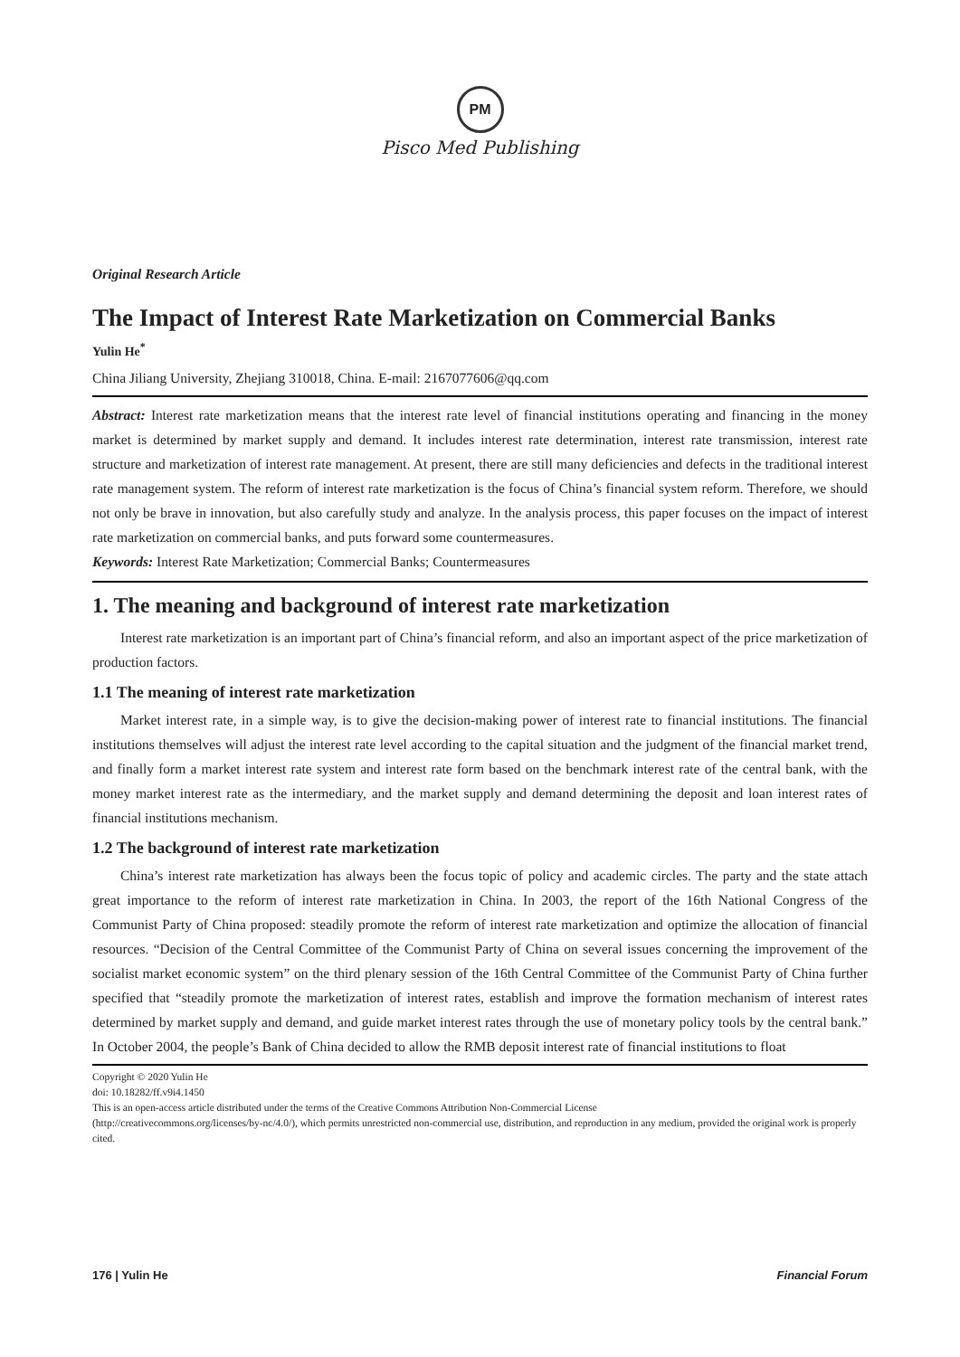PM
Pisco Med Publishing
Original Research Article
The Impact of Interest Rate Marketization on Commercial Banks
Yulin He<sup>*</sup>
China Jiliang University, Zhejiang 310018, China. E-mail: 2167077606@qq.com
Abstract: Interest rate marketization means that the interest rate level of financial institutions operating and financing in the money market is determined by market supply and demand. It includes interest rate determination, interest rate transmission, interest rate structure and marketization of interest rate management. At present, there are still many deficiencies and defects in the traditional interest rate management system. The reform of interest rate marketization is the focus of China’s financial system reform. Therefore, we should not only be brave in innovation, but also carefully study and analyze. In the analysis process, this paper focuses on the impact of interest rate marketization on commercial banks, and puts forward some countermeasures.
Keywords: Interest Rate Marketization; Commercial Banks; Countermeasures
1. The meaning and background of interest rate marketization
Interest rate marketization is an important part of China’s financial reform, and also an important aspect of the price marketization of production factors.
1.1 The meaning of interest rate marketization
Market interest rate, in a simple way, is to give the decision-making power of interest rate to financial institutions. The financial institutions themselves will adjust the interest rate level according to the capital situation and the judgment of the financial market trend, and finally form a market interest rate system and interest rate form based on the benchmark interest rate of the central bank, with the money market interest rate as the intermediary, and the market supply and demand determining the deposit and loan interest rates of financial institutions mechanism.
1.2 The background of interest rate marketization
China’s interest rate marketization has always been the focus topic of policy and academic circles. The party and the state attach great importance to the reform of interest rate marketization in China. In 2003, the report of the 16th National Congress of the Communist Party of China proposed: steadily promote the reform of interest rate marketization and optimize the allocation of financial resources. “Decision of the Central Committee of the Communist Party of China on several issues concerning the improvement of the socialist market economic system” on the third plenary session of the 16th Central Committee of the Communist Party of China further specified that “steadily promote the marketization of interest rates, establish and improve the formation mechanism of interest rates determined by market supply and demand, and guide market interest rates through the use of monetary policy tools by the central bank.” In October 2004, the people’s Bank of China decided to allow the RMB deposit interest rate of financial institutions to float
Copyright © 2020 Yulin He
doi: 10.18282/ff.v9i4.1450
This is an open-access article distributed under the terms of the Creative Commons Attribution Non-Commercial License
(http://creativecommons.org/licenses/by-nc/4.0/), which permits unrestricted non-commercial use, distribution, and reproduction in any medium, provided the original work is properly cited.
176 | Yulin He Financial Forum